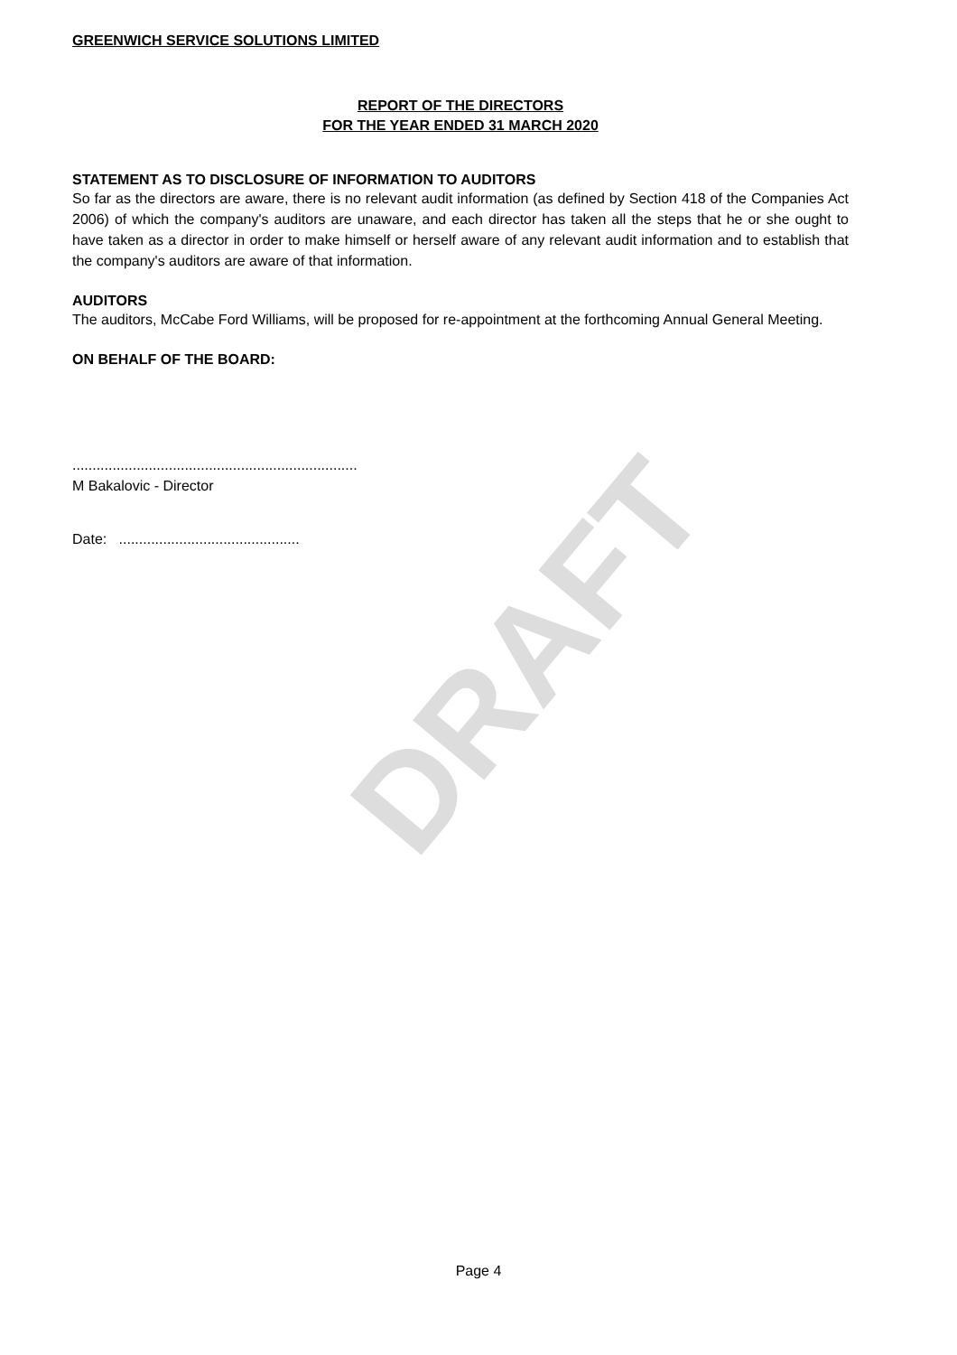DRAFT
GREENWICH SERVICE SOLUTIONS LIMITED
REPORT OF THE DIRECTORS
FOR THE YEAR ENDED 31 MARCH 2020
STATEMENT AS TO DISCLOSURE OF INFORMATION TO AUDITORS
So far as the directors are aware, there is no relevant audit information (as defined by Section 418 of the Companies Act 2006) of which the company's auditors are unaware, and each director has taken all the steps that he or she ought to have taken as a director in order to make himself or herself aware of any relevant audit information and to establish that the company's auditors are aware of that information.
AUDITORS
The auditors, McCabe Ford Williams, will be proposed for re-appointment at the forthcoming Annual General Meeting.
ON BEHALF OF THE BOARD:
.......................................................................
M Bakalovic - Director
Date: .............................................
Page 4